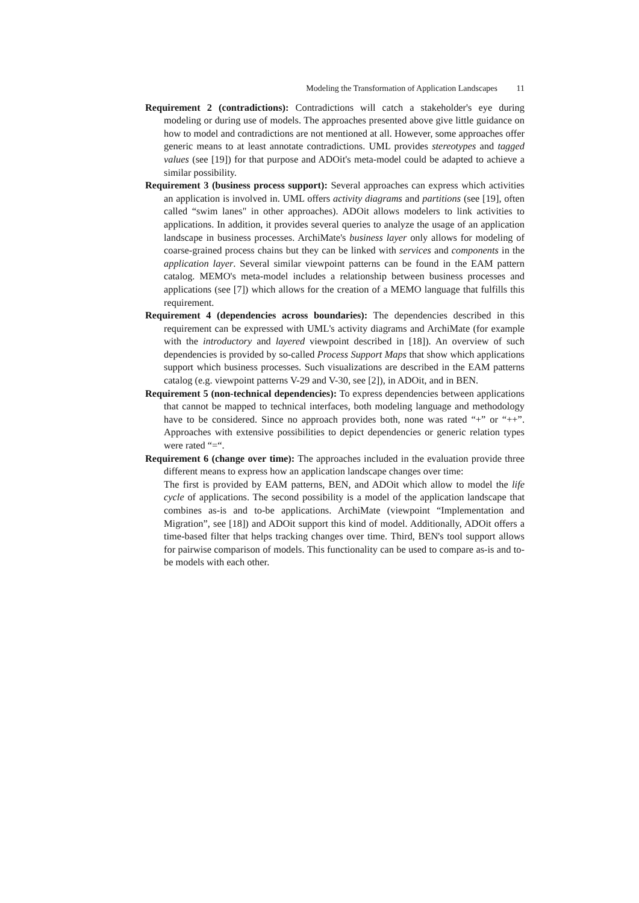Modeling the Transformation of Application Landscapes 11
Requirement 2 (contradictions): Contradictions will catch a stakeholder's eye during modeling or during use of models. The approaches presented above give little guidance on how to model and contradictions are not mentioned at all. However, some approaches offer generic means to at least annotate contradictions. UML provides stereotypes and tagged values (see [19]) for that purpose and ADOit's meta-model could be adapted to achieve a similar possibility.
Requirement 3 (business process support): Several approaches can express which activities an application is involved in. UML offers activity diagrams and partitions (see [19], often called “swim lanes" in other approaches). ADOit allows modelers to link activities to applications. In addition, it provides several queries to analyze the usage of an application landscape in business processes. ArchiMate's business layer only allows for modeling of coarse-grained process chains but they can be linked with services and components in the application layer. Several similar viewpoint patterns can be found in the EAM pattern catalog. MEMO's meta-model includes a relationship between business processes and applications (see [7]) which allows for the creation of a MEMO language that fulfills this requirement.
Requirement 4 (dependencies across boundaries): The dependencies described in this requirement can be expressed with UML's activity diagrams and ArchiMate (for example with the introductory and layered viewpoint described in [18]). An overview of such dependencies is provided by so-called Process Support Maps that show which applications support which business processes. Such visualizations are described in the EAM patterns catalog (e.g. viewpoint patterns V-29 and V-30, see [2]), in ADOit, and in BEN.
Requirement 5 (non-technical dependencies): To express dependencies between applications that cannot be mapped to technical interfaces, both modeling language and methodology have to be considered. Since no approach provides both, none was rated “+” or “++”. Approaches with extensive possibilities to depict dependencies or generic relation types were rated “=“.
Requirement 6 (change over time): The approaches included in the evaluation provide three different means to express how an application landscape changes over time:
The first is provided by EAM patterns, BEN, and ADOit which allow to model the life cycle of applications. The second possibility is a model of the application landscape that combines as-is and to-be applications. ArchiMate (viewpoint “Implementation and Migration”, see [18]) and ADOit support this kind of model. Additionally, ADOit offers a time-based filter that helps tracking changes over time. Third, BEN's tool support allows for pairwise comparison of models. This functionality can be used to compare as-is and to-be models with each other.